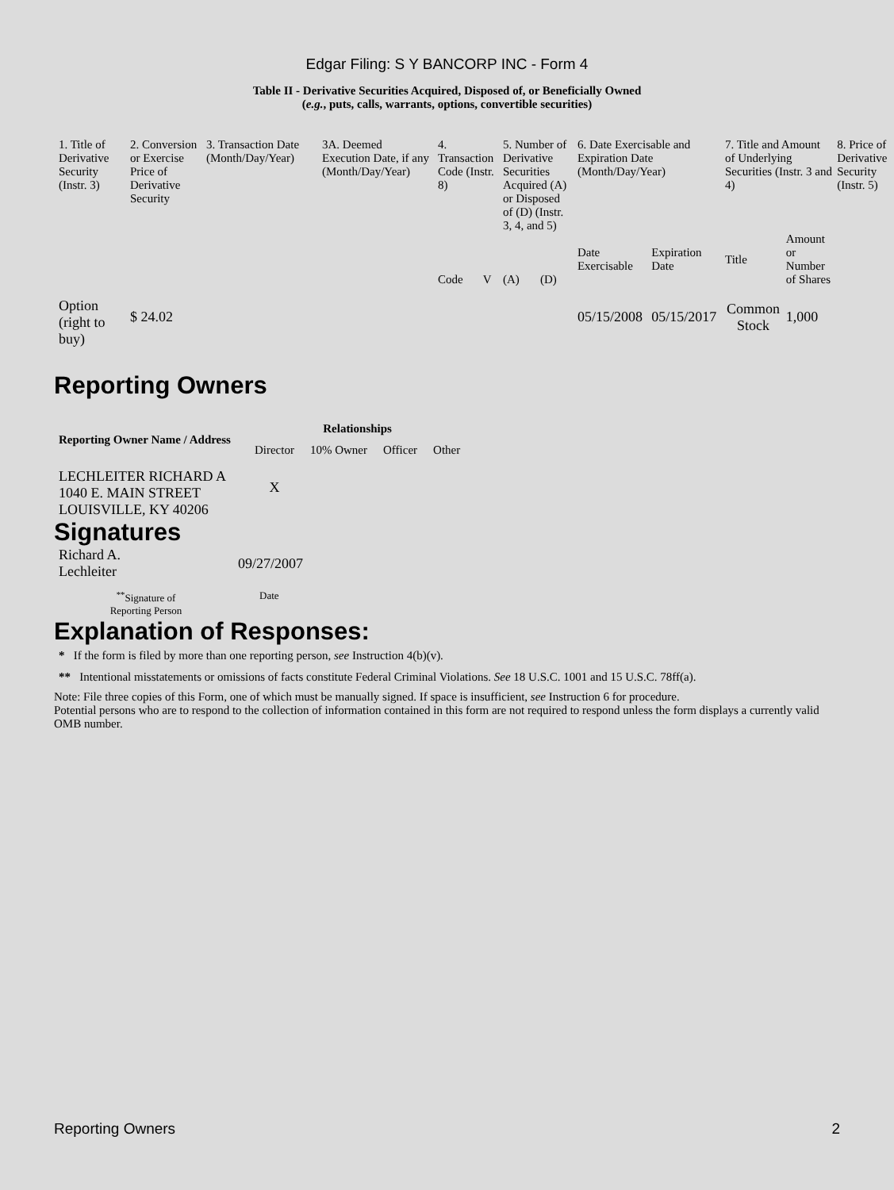Edgar Filing: S Y BANCORP INC - Form 4
Table II - Derivative Securities Acquired, Disposed of, or Beneficially Owned
(e.g., puts, calls, warrants, options, convertible securities)
| 1. Title of Derivative Security (Instr. 3) | 2. Conversion or Exercise Price of Derivative Security | 3. Transaction Date (Month/Day/Year) | 3A. Deemed Execution Date, if any (Month/Day/Year) | 4. Transaction Code (Instr. 8) | | 5. Number of Derivative Securities Acquired (A) or Disposed of (D) (Instr. 3, 4, and 5) | | 6. Date Exercisable and Expiration Date (Month/Day/Year) | | 7. Title and Amount of Underlying Securities (Instr. 3 and 4) | | 8. Price of Derivative Security (Instr. 5) |
| | | | | Code | V | (A) | (D) | Date Exercisable | Expiration Date | Title | Amount or Number of Shares | |
| Option (right to buy) | $ 24.02 | | | | | | | 05/15/2008 | 05/15/2017 | Common Stock | 1,000 | |
Reporting Owners
| Reporting Owner Name / Address | Relationships | | | |
| --- | --- | --- | --- | --- |
| | Director | 10% Owner | Officer | Other |
| LECHLEITER RICHARD A 1040 E. MAIN STREET LOUISVILLE, KY 40206 | X | | | |
Signatures
| Richard A. Lechleiter | 09/27/2007 |
| <sup>**</sup> Signature of Reporting Person | Date |
Explanation of Responses:
* If the form is filed by more than one reporting person, see Instruction 4(b)(v).
** Intentional misstatements or omissions of facts constitute Federal Criminal Violations. See 18 U.S.C. 1001 and 15 U.S.C. 78ff(a).
Note: File three copies of this Form, one of which must be manually signed. If space is insufficient, see Instruction 6 for procedure.
Potential persons who are to respond to the collection of information contained in this form are not required to respond unless the form displays a currently valid OMB number.
Reporting Owners 2